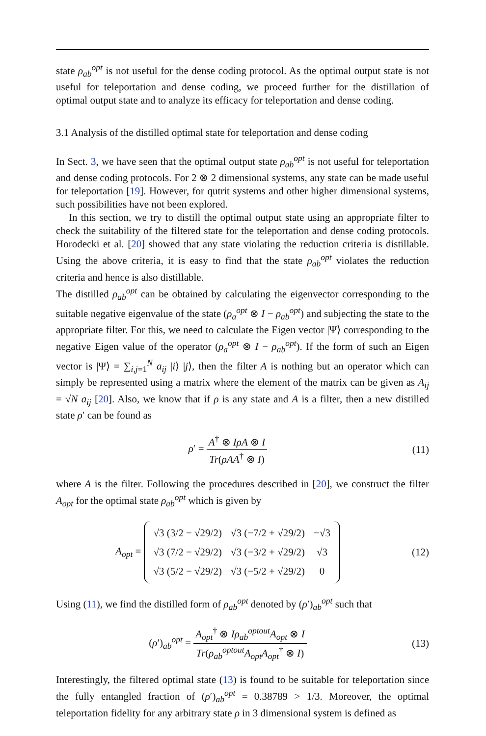state ρ<sub>ab</sub><sup>opt</sup> is not useful for the dense coding protocol. As the optimal output state is not useful for teleportation and dense coding, we proceed further for the distillation of optimal output state and to analyze its efficacy for teleportation and dense coding.
3.1 Analysis of the distilled optimal state for teleportation and dense coding
In Sect. 3, we have seen that the optimal output state ρ<sub>ab</sub><sup>opt</sup> is not useful for teleportation and dense coding protocols. For 2 ⊗ 2 dimensional systems, any state can be made useful for teleportation [19]. However, for qutrit systems and other higher dimensional systems, such possibilities have not been explored.
In this section, we try to distill the optimal output state using an appropriate filter to check the suitability of the filtered state for the teleportation and dense coding protocols. Horodecki et al. [20] showed that any state violating the reduction criteria is distillable. Using the above criteria, it is easy to find that the state ρ<sub>ab</sub><sup>opt</sup> violates the reduction criteria and hence is also distillable.
The distilled ρ<sub>ab</sub><sup>opt</sup> can be obtained by calculating the eigenvector corresponding to the suitable negative eigenvalue of the state (ρ<sub>a</sub><sup>opt</sup> ⊗ I − ρ<sub>ab</sub><sup>opt</sup>) and subjecting the state to the appropriate filter. For this, we need to calculate the Eigen vector |Ψ⟩ corresponding to the negative Eigen value of the operator (ρ<sub>a</sub><sup>opt</sup> ⊗ I − ρ<sub>ab</sub><sup>opt</sup>). If the form of such an Eigen vector is |Ψ⟩ = ∑<sub>i,j=1</sub><sup>N</sup> a<sub>ij</sub> |i⟩ |j⟩, then the filter A is nothing but an operator which can simply be represented using a matrix where the element of the matrix can be given as A<sub>ij</sub> = √N a<sub>ij</sub> [20]. Also, we know that if ρ is any state and A is a filter, then a new distilled state ρ′ can be found as
ρ′ = A<sup>†</sup> ⊗ IρA ⊗ I Tr(ρAA<sup>†</sup> ⊗ I) (11)
where A is the filter. Following the procedures described in [20], we construct the filter A<sub>opt</sub> for the optimal state ρ<sub>ab</sub><sup>opt</sup> which is given by
A<sub>opt</sub> =
| √3 (3/2 − √29/2) | √3 (−7/2 + √29/2) | −√3 |
| √3 (7/2 − √29/2) | √3 (−3/2 + √29/2) | √3 |
| √3 (5/2 − √29/2) | √3 (−5/2 + √29/2) | 0 |
(12)
Using (11), we find the distilled form of ρ<sub>ab</sub><sup>opt</sup> denoted by (ρ′)<sub>ab</sub><sup>opt</sup> such that
(ρ′)<sub>ab</sub><sup>opt</sup> = A<sub>opt</sub><sup>†</sup> ⊗ Iρ<sub>ab</sub><sup>optout</sup>A<sub>opt</sub> ⊗ I Tr(ρ<sub>ab</sub><sup>optout</sup>A<sub>opt</sub>A<sub>opt</sub><sup>†</sup> ⊗ I)
(13)
Interestingly, the filtered optimal state (13) is found to be suitable for teleportation since the fully entangled fraction of (ρ′)<sub>ab</sub><sup>opt</sup> = 0.38789 > 1/3. Moreover, the optimal teleportation fidelity for any arbitrary state ρ in 3 dimensional system is defined as